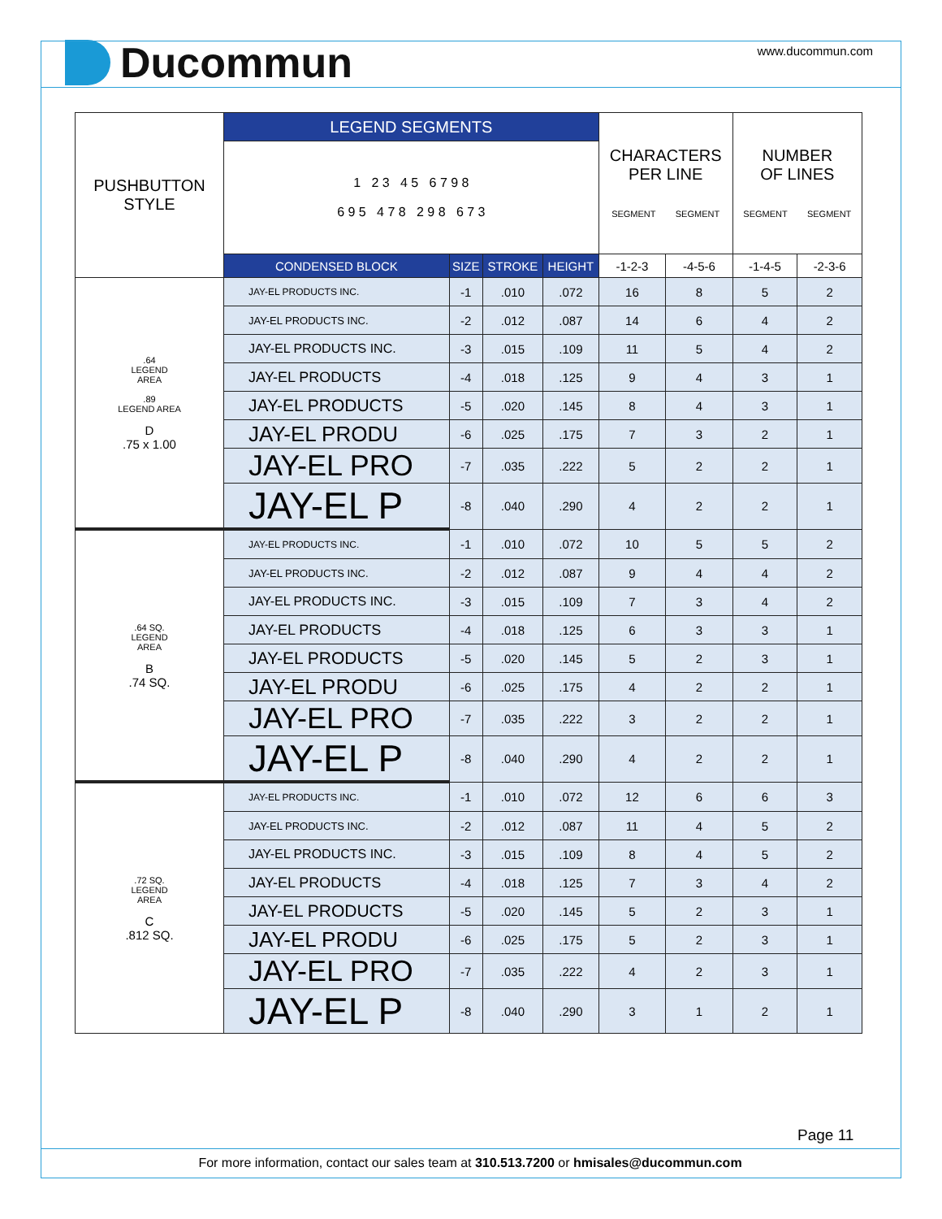Ducommun
www.ducommun.com
| PUSHBUTTON STYLE | LEGEND SEGMENTS | | | | CHARACTERS PER LINE SEGMENT SEGMENT | | NUMBER OF LINES SEGMENT SEGMENT | |
| --- | --- | --- | --- | --- | --- | --- | --- | --- |
| | 1 2 3 4 5 6 7 9 8 6 9 5 4 7 8 2 9 8 6 7 3 | | | | | | | |
| | CONDENSED BLOCK | SIZE | STROKE | HEIGHT | -1-2-3 | -4-5-6 | -1-4-5 | -2-3-6 |
| .64 LEGEND AREA .89 LEGEND AREA D .75 x 1.00 | JAY-EL PRODUCTS INC. | -1 | .010 | .072 | 16 | 8 | 5 | 2 |
| | JAY-EL PRODUCTS INC. | -2 | .012 | .087 | 14 | 6 | 4 | 2 |
| | JAY-EL PRODUCTS INC. | -3 | .015 | .109 | 11 | 5 | 4 | 2 |
| | JAY-EL PRODUCTS | -4 | .018 | .125 | 9 | 4 | 3 | 1 |
| | JAY-EL PRODUCTS | -5 | .020 | .145 | 8 | 4 | 3 | 1 |
| | JAY-EL PRODU | -6 | .025 | .175 | 7 | 3 | 2 | 1 |
| | JAY-EL PRO | -7 | .035 | .222 | 5 | 2 | 2 | 1 |
| | JAY-EL P | -8 | .040 | .290 | 4 | 2 | 2 | 1 |
| .64 SQ. LEGEND AREA B .74 SQ. | JAY-EL PRODUCTS INC. | -1 | .010 | .072 | 10 | 5 | 5 | 2 |
| | JAY-EL PRODUCTS INC. | -2 | .012 | .087 | 9 | 4 | 4 | 2 |
| | JAY-EL PRODUCTS INC. | -3 | .015 | .109 | 7 | 3 | 4 | 2 |
| | JAY-EL PRODUCTS | -4 | .018 | .125 | 6 | 3 | 3 | 1 |
| | JAY-EL PRODUCTS | -5 | .020 | .145 | 5 | 2 | 3 | 1 |
| | JAY-EL PRODU | -6 | .025 | .175 | 4 | 2 | 2 | 1 |
| | JAY-EL PRO | -7 | .035 | .222 | 3 | 2 | 2 | 1 |
| | JAY-EL P | -8 | .040 | .290 | 4 | 2 | 2 | 1 |
| .72 SQ. LEGEND AREA C .812 SQ. | JAY-EL PRODUCTS INC. | -1 | .010 | .072 | 12 | 6 | 6 | 3 |
| | JAY-EL PRODUCTS INC. | -2 | .012 | .087 | 11 | 4 | 5 | 2 |
| | JAY-EL PRODUCTS INC. | -3 | .015 | .109 | 8 | 4 | 5 | 2 |
| | JAY-EL PRODUCTS | -4 | .018 | .125 | 7 | 3 | 4 | 2 |
| | JAY-EL PRODUCTS | -5 | .020 | .145 | 5 | 2 | 3 | 1 |
| | JAY-EL PRODU | -6 | .025 | .175 | 5 | 2 | 3 | 1 |
| | JAY-EL PRO | -7 | .035 | .222 | 4 | 2 | 3 | 1 |
| | JAY-EL P | -8 | .040 | .290 | 3 | 1 | 2 | 1 |
Page 11
For more information, contact our sales team at 310.513.7200 or hmisales@ducommun.com